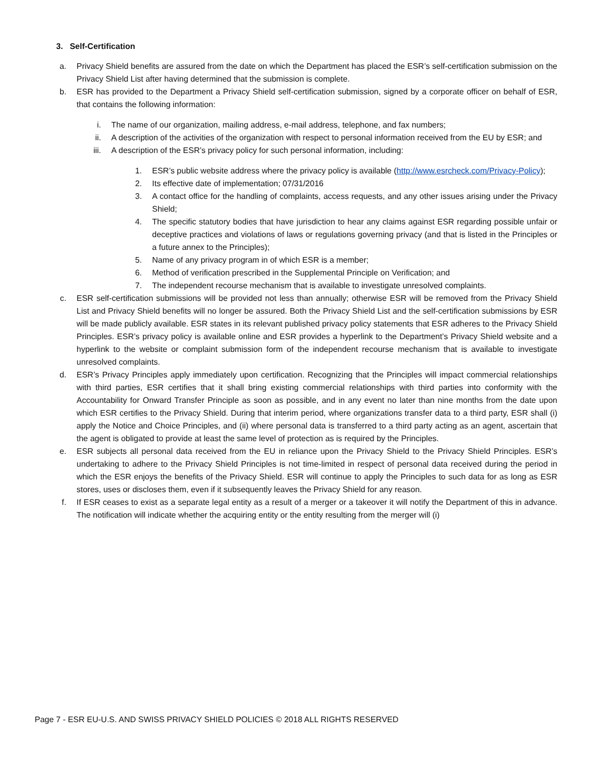3. Self-Certification
a. Privacy Shield benefits are assured from the date on which the Department has placed the ESR’s self-certification submission on the Privacy Shield List after having determined that the submission is complete.
b. ESR has provided to the Department a Privacy Shield self-certification submission, signed by a corporate officer on behalf of ESR, that contains the following information:
i. The name of our organization, mailing address, e-mail address, telephone, and fax numbers;
ii. A description of the activities of the organization with respect to personal information received from the EU by ESR; and
iii. A description of the ESR’s privacy policy for such personal information, including:
1. ESR’s public website address where the privacy policy is available (http://www.esrcheck.com/Privacy-Policy);
2. Its effective date of implementation; 07/31/2016
3. A contact office for the handling of complaints, access requests, and any other issues arising under the Privacy Shield;
4. The specific statutory bodies that have jurisdiction to hear any claims against ESR regarding possible unfair or deceptive practices and violations of laws or regulations governing privacy (and that is listed in the Principles or a future annex to the Principles);
5. Name of any privacy program in of which ESR is a member;
6. Method of verification prescribed in the Supplemental Principle on Verification; and
7. The independent recourse mechanism that is available to investigate unresolved complaints.
c. ESR self-certification submissions will be provided not less than annually; otherwise ESR will be removed from the Privacy Shield List and Privacy Shield benefits will no longer be assured. Both the Privacy Shield List and the self-certification submissions by ESR will be made publicly available. ESR states in its relevant published privacy policy statements that ESR adheres to the Privacy Shield Principles. ESR’s privacy policy is available online and ESR provides a hyperlink to the Department’s Privacy Shield website and a hyperlink to the website or complaint submission form of the independent recourse mechanism that is available to investigate unresolved complaints.
d. ESR’s Privacy Principles apply immediately upon certification. Recognizing that the Principles will impact commercial relationships with third parties, ESR certifies that it shall bring existing commercial relationships with third parties into conformity with the Accountability for Onward Transfer Principle as soon as possible, and in any event no later than nine months from the date upon which ESR certifies to the Privacy Shield. During that interim period, where organizations transfer data to a third party, ESR shall (i) apply the Notice and Choice Principles, and (ii) where personal data is transferred to a third party acting as an agent, ascertain that the agent is obligated to provide at least the same level of protection as is required by the Principles.
e. ESR subjects all personal data received from the EU in reliance upon the Privacy Shield to the Privacy Shield Principles. ESR’s undertaking to adhere to the Privacy Shield Principles is not time-limited in respect of personal data received during the period in which the ESR enjoys the benefits of the Privacy Shield. ESR will continue to apply the Principles to such data for as long as ESR stores, uses or discloses them, even if it subsequently leaves the Privacy Shield for any reason.
f. If ESR ceases to exist as a separate legal entity as a result of a merger or a takeover it will notify the Department of this in advance. The notification will indicate whether the acquiring entity or the entity resulting from the merger will (i)
Page 7 - ESR EU-U.S. AND SWISS PRIVACY SHIELD POLICIES © 2018 ALL RIGHTS RESERVED